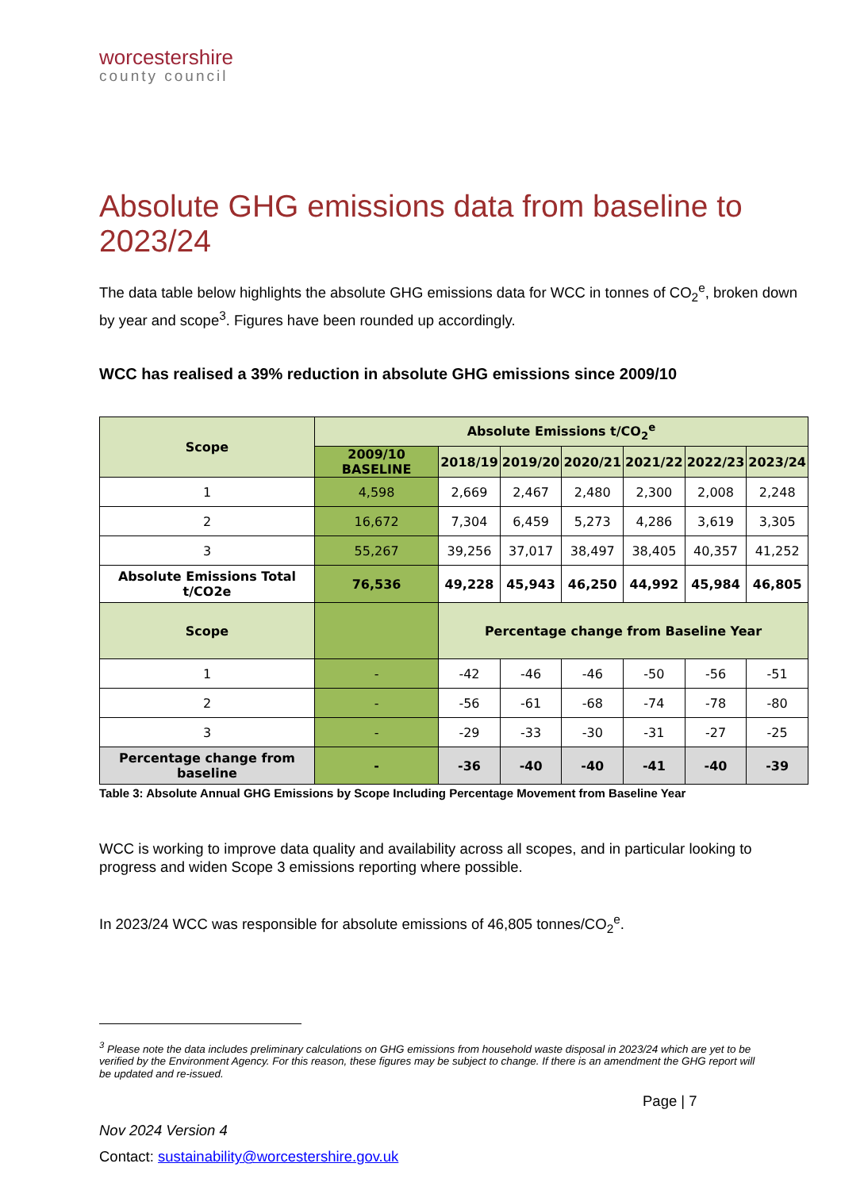worcestershire
county council
Absolute GHG emissions data from baseline to 2023/24
The data table below highlights the absolute GHG emissions data for WCC in tonnes of CO<sub>2</sub><sup>e</sup>, broken down by year and scope<sup>3</sup>. Figures have been rounded up accordingly.
WCC has realised a 39% reduction in absolute GHG emissions since 2009/10
| Scope | Absolute Emissions t/CO<sub>2</sub><sup>e</sup> | | | | | | |
| --- | --- | --- | --- | --- | --- | --- | --- |
| | 2009/10 BASELINE | 2018/19 | 2019/20 | 2020/21 | 2021/22 | 2022/23 | 2023/24 |
| 1 | 4,598 | 2,669 | 2,467 | 2,480 | 2,300 | 2,008 | 2,248 |
| 2 | 16,672 | 7,304 | 6,459 | 5,273 | 4,286 | 3,619 | 3,305 |
| 3 | 55,267 | 39,256 | 37,017 | 38,497 | 38,405 | 40,357 | 41,252 |
| Absolute Emissions Total t/CO2e | 76,536 | 49,228 | 45,943 | 46,250 | 44,992 | 45,984 | 46,805 |
| Scope | | Percentage change from Baseline Year | | | | | |
| 1 | - | -42 | -46 | -46 | -50 | -56 | -51 |
| 2 | - | -56 | -61 | -68 | -74 | -78 | -80 |
| 3 | - | -29 | -33 | -30 | -31 | -27 | -25 |
| Percentage change from baseline | - | -36 | -40 | -40 | -41 | -40 | -39 |
Table 3: Absolute Annual GHG Emissions by Scope Including Percentage Movement from Baseline Year
WCC is working to improve data quality and availability across all scopes, and in particular looking to progress and widen Scope 3 emissions reporting where possible.
In 2023/24 WCC was responsible for absolute emissions of 46,805 tonnes/CO<sub>2</sub><sup>e</sup>.
<sup>3</sup> Please note the data includes preliminary calculations on GHG emissions from household waste disposal in 2023/24 which are yet to be verified by the Environment Agency. For this reason, these figures may be subject to change. If there is an amendment the GHG report will be updated and re-issued.
Page | 7
Nov 2024 Version 4
Contact: sustainability@worcestershire.gov.uk